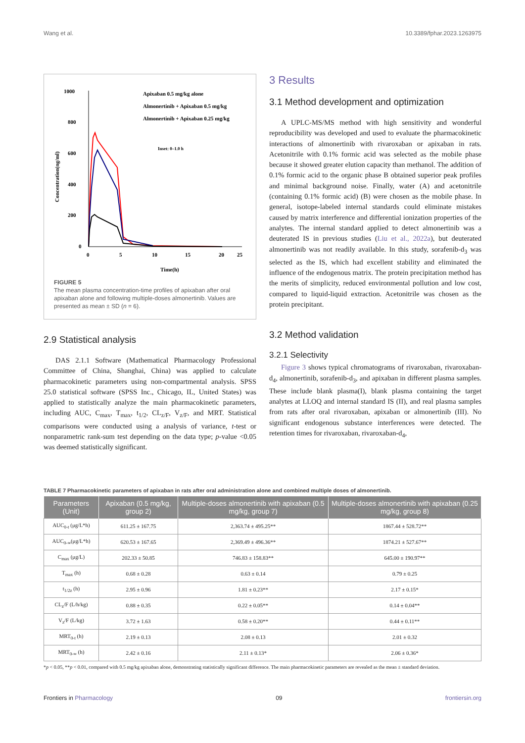Wang et al. 10.3389/fphar.2023.1263975
1000
800
600
400
200
0
0
5
10
15
20
25
Time(h)
Concentration(ng/ml)
Apixaban 0.5 mg/kg alone
Almonertinib + Apixaban 0.5 mg/kg
Almonertinib + Apixaban 0.25 mg/kg
Inset: 0–1.0 h
FIGURE 5
The mean plasma concentration-time profiles of apixaban after oral apixaban alone and following multiple-doses almonertinib. Values are presented as mean ± SD (n = 6).
2.9 Statistical analysis
DAS 2.1.1 Software (Mathematical Pharmacology Professional Committee of China, Shanghai, China) was applied to calculate pharmacokinetic parameters using non-compartmental analysis. SPSS 25.0 statistical software (SPSS Inc., Chicago, IL, United States) was applied to statistically analyze the main pharmacokinetic parameters, including AUC, C<sub>max</sub>, T<sub>max</sub>, t<sub>1/2</sub>, CL<sub>z/F</sub>, V<sub>z/F</sub>, and MRT. Statistical comparisons were conducted using a analysis of variance, t-test or nonparametric rank-sum test depending on the data type; p-value <0.05 was deemed statistically significant.
3 Results
3.1 Method development and optimization
A UPLC-MS/MS method with high sensitivity and wonderful reproducibility was developed and used to evaluate the pharmacokinetic interactions of almonertinib with rivaroxaban or apixaban in rats. Acetonitrile with 0.1% formic acid was selected as the mobile phase because it showed greater elution capacity than methanol. The addition of 0.1% formic acid to the organic phase B obtained superior peak profiles and minimal background noise. Finally, water (A) and acetonitrile (containing 0.1% formic acid) (B) were chosen as the mobile phase. In general, isotope-labeled internal standards could eliminate mistakes caused by matrix interference and differential ionization properties of the analytes. The internal standard applied to detect almonertinib was a deuterated IS in previous studies (Liu et al., 2022a), but deuterated almonertinib was not readily available. In this study, sorafenib-d<sub>3</sub> was selected as the IS, which had excellent stability and eliminated the influence of the endogenous matrix. The protein precipitation method has the merits of simplicity, reduced environmental pollution and low cost, compared to liquid-liquid extraction. Acetonitrile was chosen as the protein precipitant.
3.2 Method validation
3.2.1 Selectivity
Figure 3 shows typical chromatograms of rivaroxaban, rivaroxaban-d<sub>4</sub>, almonertinib, sorafenib-d<sub>3</sub>, and apixaban in different plasma samples. These include blank plasma(I), blank plasma containing the target analytes at LLOQ and internal standard IS (II), and real plasma samples from rats after oral rivaroxaban, apixaban or almonertinib (III). No significant endogenous substance interferences were detected. The retention times for rivaroxaban, rivaroxaban-d<sub>4</sub>,
TABLE 7 Pharmacokinetic parameters of apixaban in rats after oral administration alone and combined multiple doses of almonertinib.
| Parameters (Unit) | Apixaban (0.5 mg/kg, group 2) | Multiple-doses almonertinib with apixaban (0.5 mg/kg, group 7) | Multiple-doses almonertinib with apixaban (0.25 mg/kg, group 8) |
| --- | --- | --- | --- |
| AUC<sub>0-t</sub> (μg/L*h) | 611.25 ± 167.75 | 2,363.74 ± 495.25** | 1867.44 ± 528.72** |
| AUC<sub>0-∞</sub>(μg/L*h) | 620.53 ± 167.65 | 2,369.49 ± 496.36** | 1874.21 ± 527.67** |
| C<sub>max</sub> (μg/L) | 202.33 ± 50.85 | 746.83 ± 158.83** | 645.00 ± 190.97** |
| T<sub>max</sub> (h) | 0.68 ± 0.28 | 0.63 ± 0.14 | 0.79 ± 0.25 |
| t<sub>1/2z</sub> (h) | 2.95 ± 0.96 | 1.81 ± 0.23** | 2.17 ± 0.15* |
| CL<sub>z</sub>/F (L/h/kg) | 0.88 ± 0.35 | 0.22 ± 0.05** | 0.14 ± 0.04** |
| V<sub>z</sub>/F (L/kg) | 3.72 ± 1.63 | 0.58 ± 0.20** | 0.44 ± 0.11** |
| MRT<sub>0-t</sub> (h) | 2.19 ± 0.13 | 2.08 ± 0.13 | 2.01 ± 0.32 |
| MRT<sub>0-∞</sub> (h) | 2.42 ± 0.16 | 2.11 ± 0.13* | 2.06 ± 0.36* |
*p < 0.05, **p < 0.01, compared with 0.5 mg/kg apixaban alone, demonstrating statistically significant difference. The main pharmacokinetic parameters are revealed as the mean ± standard deviation.
Frontiers in Pharmacology 09 frontiersin.org